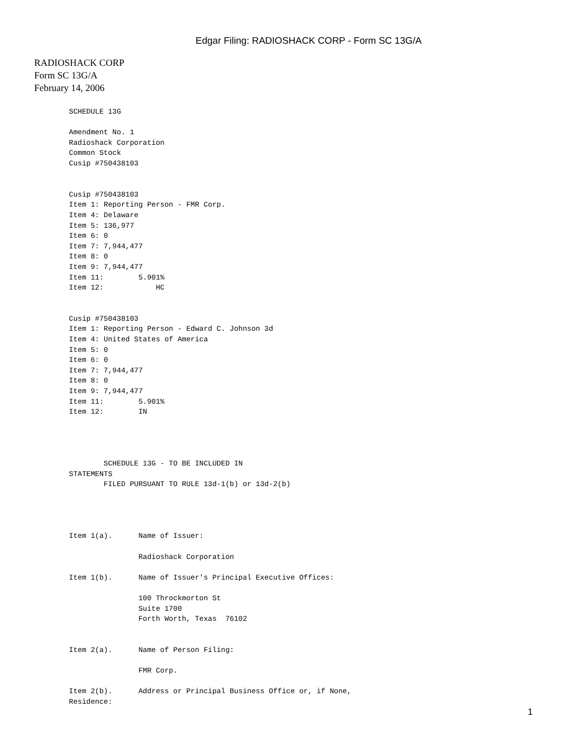Edgar Filing: RADIOSHACK CORP - Form SC 13G/A
RADIOSHACK CORP
Form SC 13G/A
February 14, 2006
SCHEDULE 13G

Amendment No. 1
Radioshack Corporation
Common Stock
Cusip #750438103


Cusip #750438103
Item 1: Reporting Person - FMR Corp.
Item 4: Delaware
Item 5: 136,977
Item 6: 0
Item 7: 7,944,477
Item 8: 0
Item 9: 7,944,477
Item 11:        5.901%
Item 12:            HC


Cusip #750438103
Item 1: Reporting Person - Edward C. Johnson 3d
Item 4: United States of America
Item 5: 0
Item 6: 0
Item 7: 7,944,477
Item 8: 0
Item 9: 7,944,477
Item 11:        5.901%
Item 12:        IN




        SCHEDULE 13G - TO BE INCLUDED IN
STATEMENTS
        FILED PURSUANT TO RULE 13d-1(b) or 13d-2(b)




Item 1(a).      Name of Issuer:

                Radioshack Corporation

Item 1(b).      Name of Issuer's Principal Executive Offices:

                100 Throckmorton St
                Suite 1700
                Forth Worth, Texas  76102


Item 2(a).      Name of Person Filing:

                FMR Corp.

Item 2(b).      Address or Principal Business Office or, if None,
Residence:
1